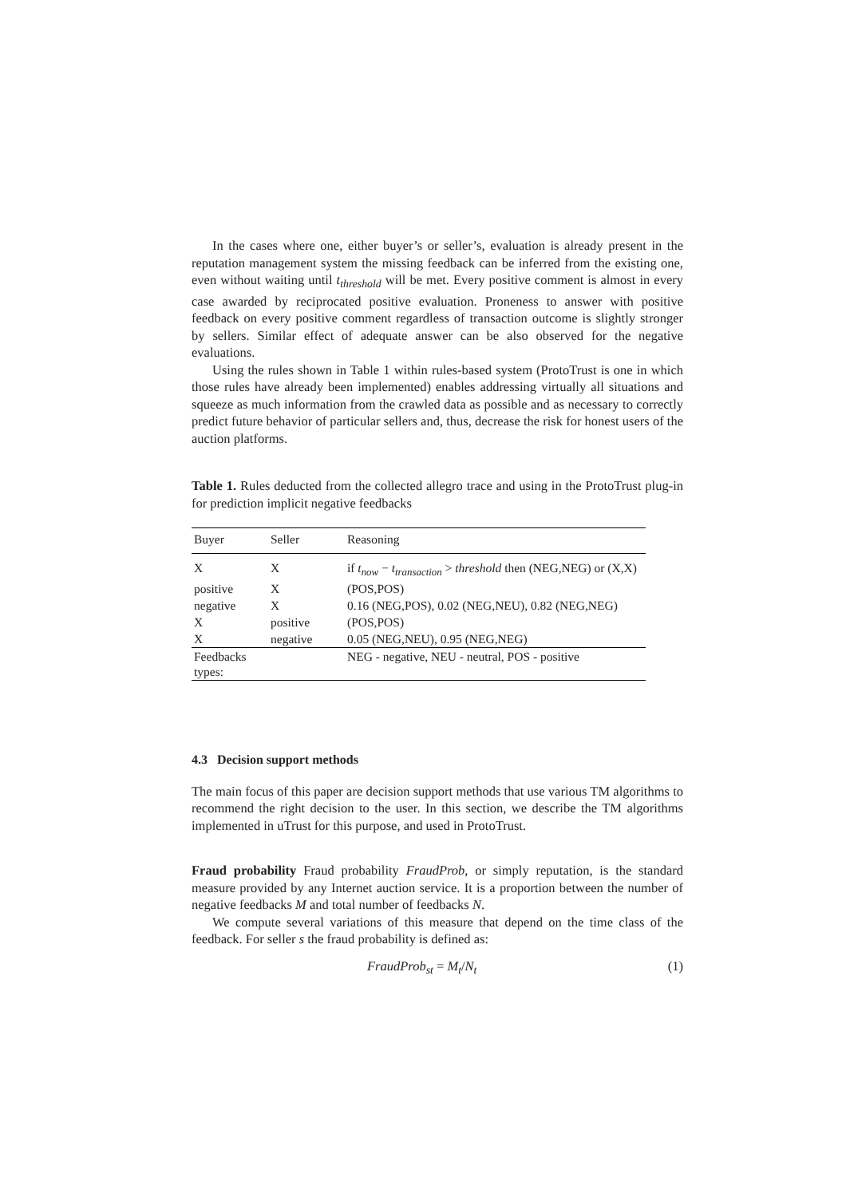In the cases where one, either buyer’s or seller’s, evaluation is already present in the reputation management system the missing feedback can be inferred from the existing one, even without waiting until t<sub>threshold</sub> will be met. Every positive comment is almost in every case awarded by reciprocated positive evaluation. Proneness to answer with positive feedback on every positive comment regardless of transaction outcome is slightly stronger by sellers. Similar effect of adequate answer can be also observed for the negative evaluations.
Using the rules shown in Table 1 within rules-based system (ProtoTrust is one in which those rules have already been implemented) enables addressing virtually all situations and squeeze as much information from the crawled data as possible and as necessary to correctly predict future behavior of particular sellers and, thus, decrease the risk for honest users of the auction platforms.
Table 1. Rules deducted from the collected allegro trace and using in the ProtoTrust plug-in for prediction implicit negative feedbacks
| Buyer | Seller | Reasoning |
| --- | --- | --- |
| X | X | if t<sub>now</sub> − t<sub>transaction</sub> > threshold then (NEG,NEG) or (X,X) |
| positive | X | (POS,POS) |
| negative | X | 0.16 (NEG,POS), 0.02 (NEG,NEU), 0.82 (NEG,NEG) |
| X | positive | (POS,POS) |
| X | negative | 0.05 (NEG,NEU), 0.95 (NEG,NEG) |
| Feedbacks types: | | NEG - negative, NEU - neutral, POS - positive |
4.3 Decision support methods
The main focus of this paper are decision support methods that use various TM algorithms to recommend the right decision to the user. In this section, we describe the TM algorithms implemented in uTrust for this purpose, and used in ProtoTrust.
Fraud probability Fraud probability FraudProb, or simply reputation, is the standard measure provided by any Internet auction service. It is a proportion between the number of negative feedbacks M and total number of feedbacks N.
We compute several variations of this measure that depend on the time class of the feedback. For seller s the fraud probability is defined as:
FraudProb<sub>st</sub> = M<sub>t</sub>/N<sub>t</sub> (1)